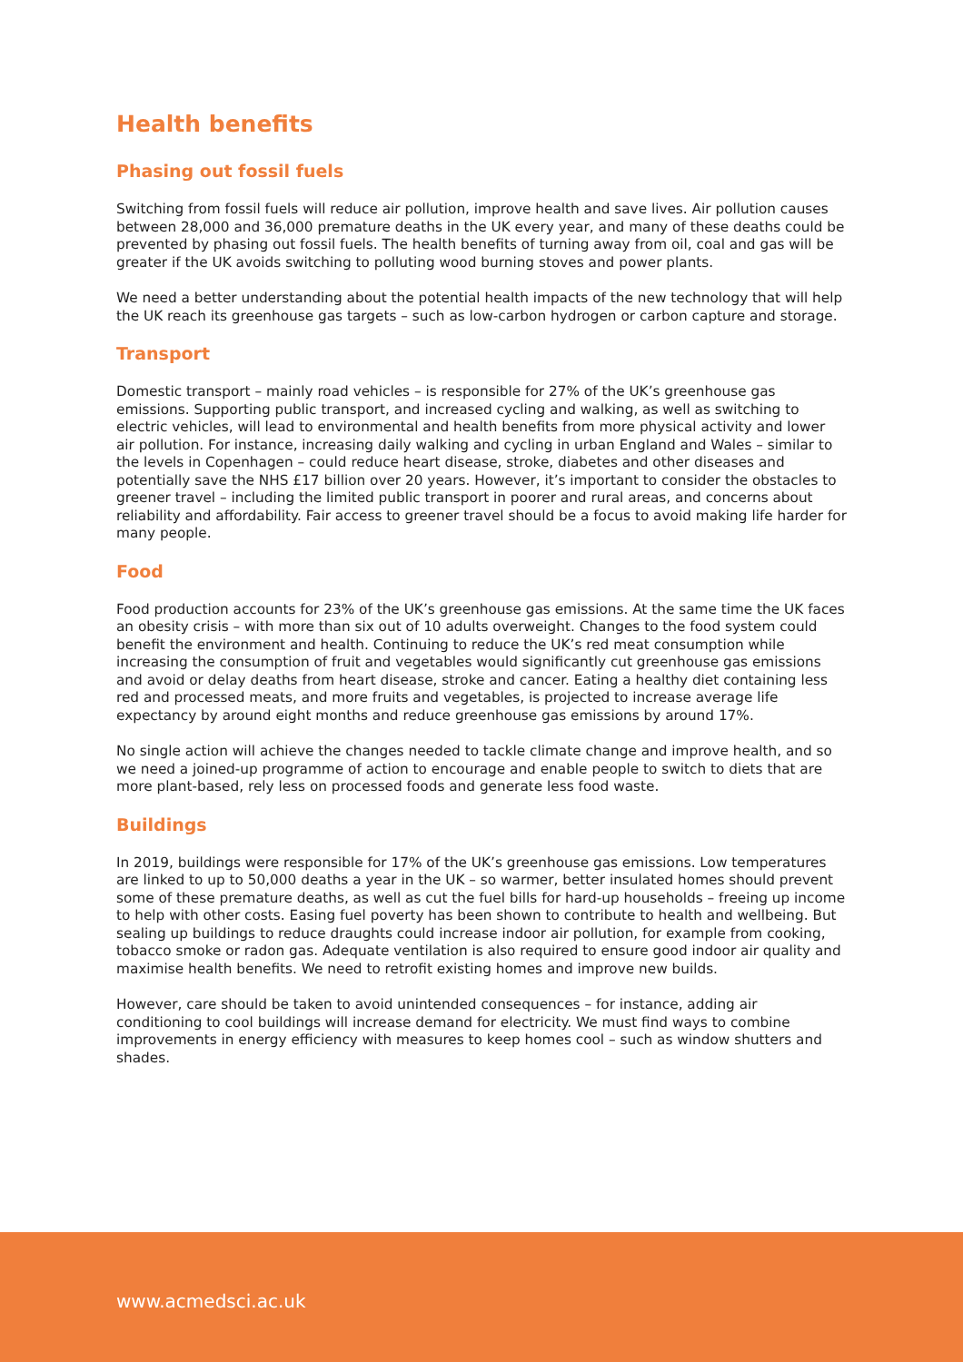Health benefits
Phasing out fossil fuels
Switching from fossil fuels will reduce air pollution, improve health and save lives. Air pollution causes between 28,000 and 36,000 premature deaths in the UK every year, and many of these deaths could be prevented by phasing out fossil fuels. The health benefits of turning away from oil, coal and gas will be greater if the UK avoids switching to polluting wood burning stoves and power plants.
We need a better understanding about the potential health impacts of the new technology that will help the UK reach its greenhouse gas targets – such as low-carbon hydrogen or carbon capture and storage.
Transport
Domestic transport – mainly road vehicles – is responsible for 27% of the UK’s greenhouse gas emissions. Supporting public transport, and increased cycling and walking, as well as switching to electric vehicles, will lead to environmental and health benefits from more physical activity and lower air pollution. For instance, increasing daily walking and cycling in urban England and Wales – similar to the levels in Copenhagen – could reduce heart disease, stroke, diabetes and other diseases and potentially save the NHS £17 billion over 20 years. However, it’s important to consider the obstacles to greener travel – including the limited public transport in poorer and rural areas, and concerns about reliability and affordability. Fair access to greener travel should be a focus to avoid making life harder for many people.
Food
Food production accounts for 23% of the UK’s greenhouse gas emissions. At the same time the UK faces an obesity crisis – with more than six out of 10 adults overweight. Changes to the food system could benefit the environment and health. Continuing to reduce the UK’s red meat consumption while increasing the consumption of fruit and vegetables would significantly cut greenhouse gas emissions and avoid or delay deaths from heart disease, stroke and cancer. Eating a healthy diet containing less red and processed meats, and more fruits and vegetables, is projected to increase average life expectancy by around eight months and reduce greenhouse gas emissions by around 17%.
No single action will achieve the changes needed to tackle climate change and improve health, and so we need a joined-up programme of action to encourage and enable people to switch to diets that are more plant-based, rely less on processed foods and generate less food waste.
Buildings
In 2019, buildings were responsible for 17% of the UK’s greenhouse gas emissions. Low temperatures are linked to up to 50,000 deaths a year in the UK – so warmer, better insulated homes should prevent some of these premature deaths, as well as cut the fuel bills for hard-up households – freeing up income to help with other costs. Easing fuel poverty has been shown to contribute to health and wellbeing. But sealing up buildings to reduce draughts could increase indoor air pollution, for example from cooking, tobacco smoke or radon gas. Adequate ventilation is also required to ensure good indoor air quality and maximise health benefits. We need to retrofit existing homes and improve new builds.
However, care should be taken to avoid unintended consequences – for instance, adding air conditioning to cool buildings will increase demand for electricity. We must find ways to combine improvements in energy efficiency with measures to keep homes cool – such as window shutters and shades.
www.acmedsci.ac.uk